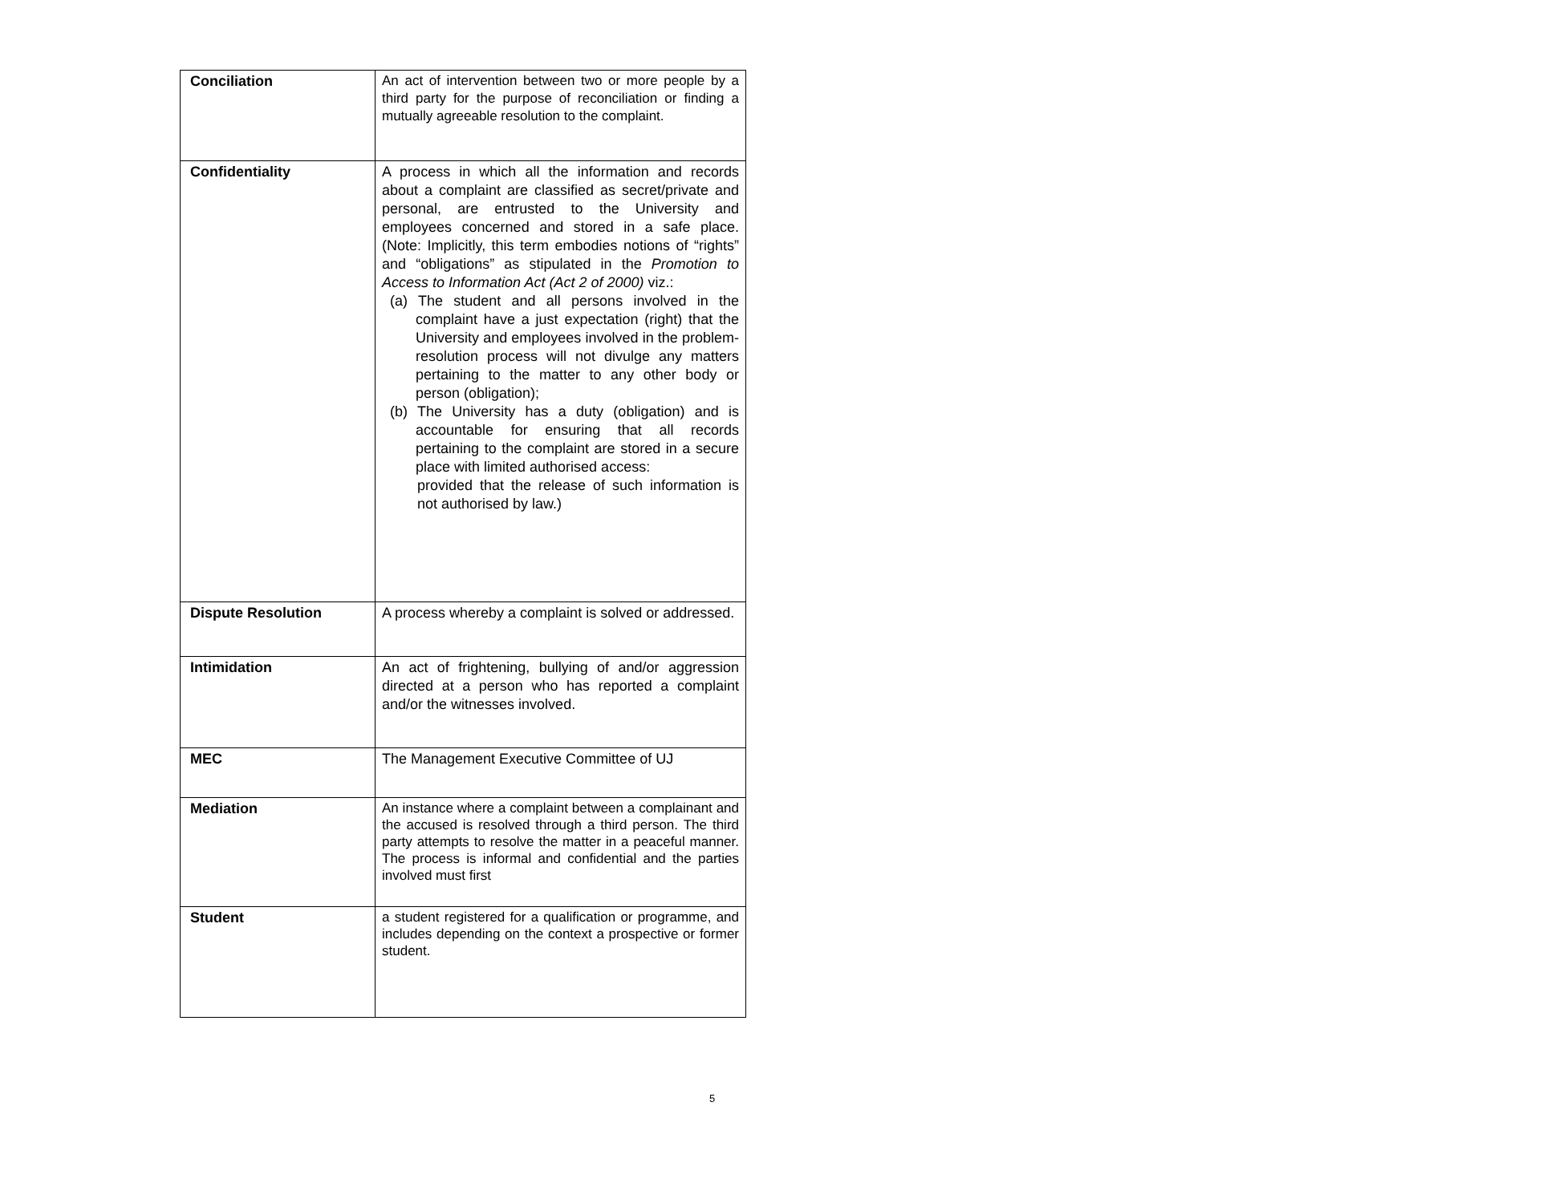| Conciliation | An act of intervention between two or more people by a third party for the purpose of reconciliation or finding a mutually agreeable resolution to the complaint. |
| Confidentiality | A process in which all the information and records about a complaint are classified as secret/private and personal, are entrusted to the University and employees concerned and stored in a safe place. (Note: Implicitly, this term embodies notions of “rights” and “obligations” as stipulated in the Promotion to Access to Information Act (Act 2 of 2000) viz.: (a) The student and all persons involved in the complaint have a just expectation (right) that the University and employees involved in the problem- resolution process will not divulge any matters pertaining to the matter to any other body or person (obligation); (b) The University has a duty (obligation) and is accountable for ensuring that all records pertaining to the complaint are stored in a secure place with limited authorised access: provided that the release of such information is not authorised by law.) |
| Dispute Resolution | A process whereby a complaint is solved or addressed. |
| Intimidation | An act of frightening, bullying of and/or aggression directed at a person who has reported a complaint and/or the witnesses involved. |
| MEC | The Management Executive Committee of UJ |
| Mediation | An instance where a complaint between a complainant and the accused is resolved through a third person. The third party attempts to resolve the matter in a peaceful manner. The process is informal and confidential and the parties involved must first |
| Student | a student registered for a qualification or programme, and includes depending on the context a prospective or former student. |
5